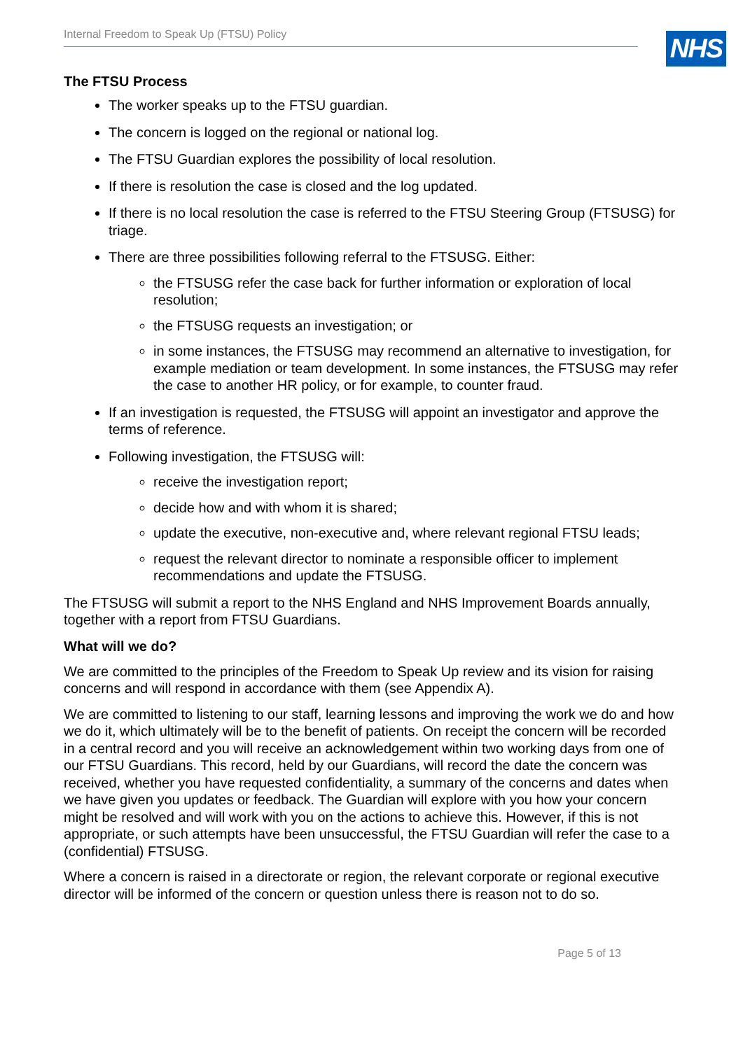Internal Freedom to Speak Up (FTSU) Policy
NHS
The FTSU Process
The worker speaks up to the FTSU guardian.
The concern is logged on the regional or national log.
The FTSU Guardian explores the possibility of local resolution.
If there is resolution the case is closed and the log updated.
If there is no local resolution the case is referred to the FTSU Steering Group (FTSUSG) for triage.
There are three possibilities following referral to the FTSUSG. Either:
the FTSUSG refer the case back for further information or exploration of local resolution;
the FTSUSG requests an investigation; or
in some instances, the FTSUSG may recommend an alternative to investigation, for example mediation or team development. In some instances, the FTSUSG may refer the case to another HR policy, or for example, to counter fraud.
If an investigation is requested, the FTSUSG will appoint an investigator and approve the terms of reference.
Following investigation, the FTSUSG will:
receive the investigation report;
decide how and with whom it is shared;
update the executive, non-executive and, where relevant regional FTSU leads;
request the relevant director to nominate a responsible officer to implement recommendations and update the FTSUSG.
The FTSUSG will submit a report to the NHS England and NHS Improvement Boards annually, together with a report from FTSU Guardians.
What will we do?
We are committed to the principles of the Freedom to Speak Up review and its vision for raising concerns and will respond in accordance with them (see Appendix A).
We are committed to listening to our staff, learning lessons and improving the work we do and how we do it, which ultimately will be to the benefit of patients. On receipt the concern will be recorded in a central record and you will receive an acknowledgement within two working days from one of our FTSU Guardians. This record, held by our Guardians, will record the date the concern was received, whether you have requested confidentiality, a summary of the concerns and dates when we have given you updates or feedback. The Guardian will explore with you how your concern might be resolved and will work with you on the actions to achieve this. However, if this is not appropriate, or such attempts have been unsuccessful, the FTSU Guardian will refer the case to a (confidential) FTSUSG.
Where a concern is raised in a directorate or region, the relevant corporate or regional executive director will be informed of the concern or question unless there is reason not to do so.
Page 5 of 13